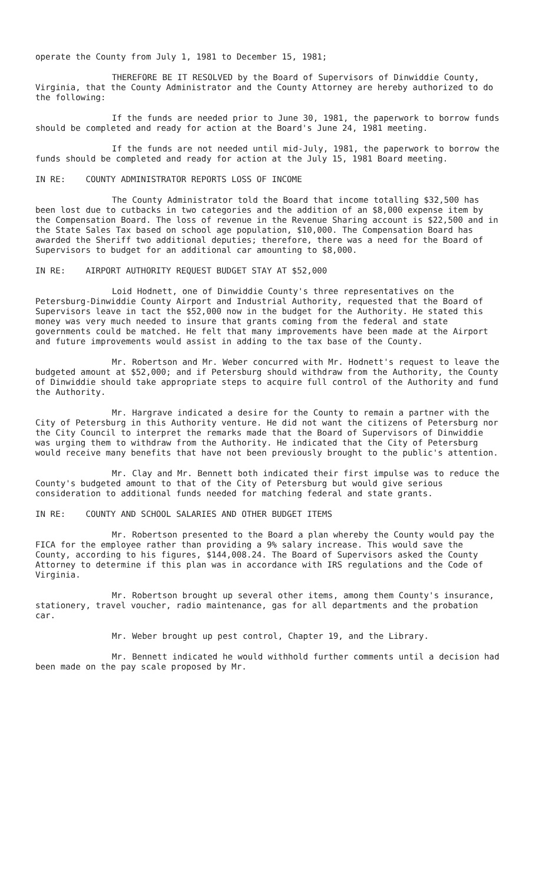operate the County from July 1, 1981 to December 15, 1981;
THEREFORE BE IT RESOLVED by the Board of Supervisors of Dinwiddie County, Virginia, that the County Administrator and the County Attorney are hereby authorized to do the following:
If the funds are needed prior to June 30, 1981, the paperwork to borrow funds should be completed and ready for action at the Board's June 24, 1981 meeting.
If the funds are not needed until mid-July, 1981, the paperwork to borrow the funds should be completed and ready for action at the July 15, 1981 Board meeting.
IN RE: COUNTY ADMINISTRATOR REPORTS LOSS OF INCOME
The County Administrator told the Board that income totalling $32,500 has been lost due to cutbacks in two categories and the addition of an $8,000 expense item by the Compensation Board. The loss of revenue in the Revenue Sharing account is $22,500 and in the State Sales Tax based on school age population, $10,000. The Compensation Board has awarded the Sheriff two additional deputies; therefore, there was a need for the Board of Supervisors to budget for an additional car amounting to $8,000.
IN RE: AIRPORT AUTHORITY REQUEST BUDGET STAY AT $52,000
Loid Hodnett, one of Dinwiddie County's three representatives on the Petersburg-Dinwiddie County Airport and Industrial Authority, requested that the Board of Supervisors leave in tact the $52,000 now in the budget for the Authority. He stated this money was very much needed to insure that grants coming from the federal and state governments could be matched. He felt that many improvements have been made at the Airport and future improvements would assist in adding to the tax base of the County.
Mr. Robertson and Mr. Weber concurred with Mr. Hodnett's request to leave the budgeted amount at $52,000; and if Petersburg should withdraw from the Authority, the County of Dinwiddie should take appropriate steps to acquire full control of the Authority and fund the Authority.
Mr. Hargrave indicated a desire for the County to remain a partner with the City of Petersburg in this Authority venture. He did not want the citizens of Petersburg nor the City Council to interpret the remarks made that the Board of Supervisors of Dinwiddie was urging them to withdraw from the Authority. He indicated that the City of Petersburg would receive many benefits that have not been previously brought to the public's attention.
Mr. Clay and Mr. Bennett both indicated their first impulse was to reduce the County's budgeted amount to that of the City of Petersburg but would give serious consideration to additional funds needed for matching federal and state grants.
IN RE: COUNTY AND SCHOOL SALARIES AND OTHER BUDGET ITEMS
Mr. Robertson presented to the Board a plan whereby the County would pay the FICA for the employee rather than providing a 9% salary increase. This would save the County, according to his figures, $144,008.24. The Board of Supervisors asked the County Attorney to determine if this plan was in accordance with IRS regulations and the Code of Virginia.
Mr. Robertson brought up several other items, among them County's insurance, stationery, travel voucher, radio maintenance, gas for all departments and the probation car.
Mr. Weber brought up pest control, Chapter 19, and the Library.
Mr. Bennett indicated he would withhold further comments until a decision had been made on the pay scale proposed by Mr.